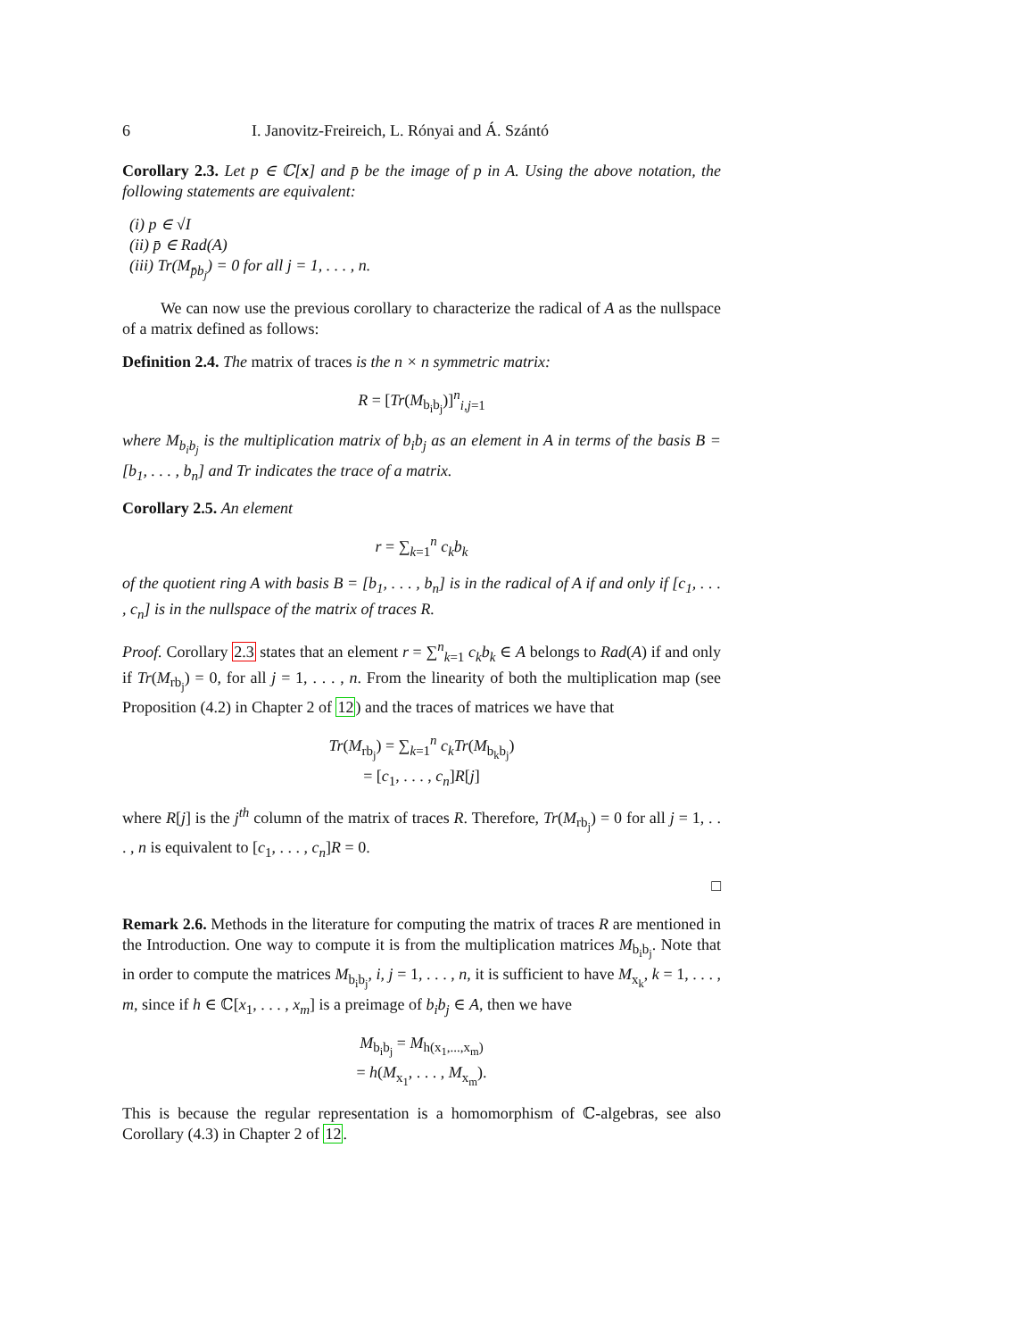6 I. Janovitz-Freireich, L. Rónyai and Á. Szántó
Corollary 2.3. Let p ∈ ℂ[x] and p̄ be the image of p in A. Using the above notation, the following statements are equivalent:
(i) p ∈ √I
(ii) p̄ ∈ Rad(A)
(iii) Tr(M<sub>p̄b<sub>j</sub></sub>) = 0 for all j = 1, . . . , n.
We can now use the previous corollary to characterize the radical of A as the nullspace of a matrix defined as follows:
Definition 2.4. The matrix of traces is the n × n symmetric matrix:
R = [Tr(M<sub>b<sub>i</sub>b<sub>j</sub></sub>)]<sup>n</sup><sub>i,j=1</sub>
where M<sub>b<sub>i</sub>b<sub>j</sub></sub> is the multiplication matrix of b<sub>i</sub>b<sub>j</sub> as an element in A in terms of the basis B = [b<sub>1</sub>, . . . , b<sub>n</sub>] and Tr indicates the trace of a matrix.
Corollary 2.5. An element
r = ∑<sub>k=1</sub><sup>n</sup> c<sub>k</sub>b<sub>k</sub>
of the quotient ring A with basis B = [b<sub>1</sub>, . . . , b<sub>n</sub>] is in the radical of A if and only if [c<sub>1</sub>, . . . , c<sub>n</sub>] is in the nullspace of the matrix of traces R.
Proof. Corollary 2.3 states that an element r = ∑<sup>n</sup><sub>k=1</sub> c<sub>k</sub>b<sub>k</sub> ∈ A belongs to Rad(A) if and only if Tr(M<sub>rb<sub>j</sub></sub>) = 0, for all j = 1, . . . , n. From the linearity of both the multiplication map (see Proposition (4.2) in Chapter 2 of 12) and the traces of matrices we have that
Tr(M<sub>rb<sub>j</sub></sub>) = ∑<sub>k=1</sub><sup>n</sup> c<sub>k</sub>Tr(M<sub>b<sub>k</sub>b<sub>j</sub></sub>)
= [c<sub>1</sub>, . . . , c<sub>n</sub>]R[j]
where R[j] is the j<sup>th</sup> column of the matrix of traces R. Therefore, Tr(M<sub>rb<sub>j</sub></sub>) = 0 for all j = 1, . . . , n is equivalent to [c<sub>1</sub>, . . . , c<sub>n</sub>]R = 0.
□
Remark 2.6. Methods in the literature for computing the matrix of traces R are mentioned in the Introduction. One way to compute it is from the multiplication matrices M<sub>b<sub>i</sub>b<sub>j</sub></sub>. Note that in order to compute the matrices M<sub>b<sub>i</sub>b<sub>j</sub></sub>, i, j = 1, . . . , n, it is sufficient to have M<sub>x<sub>k</sub></sub>, k = 1, . . . , m, since if h ∈ ℂ[x<sub>1</sub>, . . . , x<sub>m</sub>] is a preimage of b<sub>i</sub>b<sub>j</sub> ∈ A, then we have
M<sub>b<sub>i</sub>b<sub>j</sub></sub> = M<sub>h(x<sub>1</sub>,...,x<sub>m</sub>)</sub>
= h(M<sub>x<sub>1</sub></sub>, . . . , M<sub>x<sub>m</sub></sub>).
This is because the regular representation is a homomorphism of ℂ-algebras, see also Corollary (4.3) in Chapter 2 of 12.